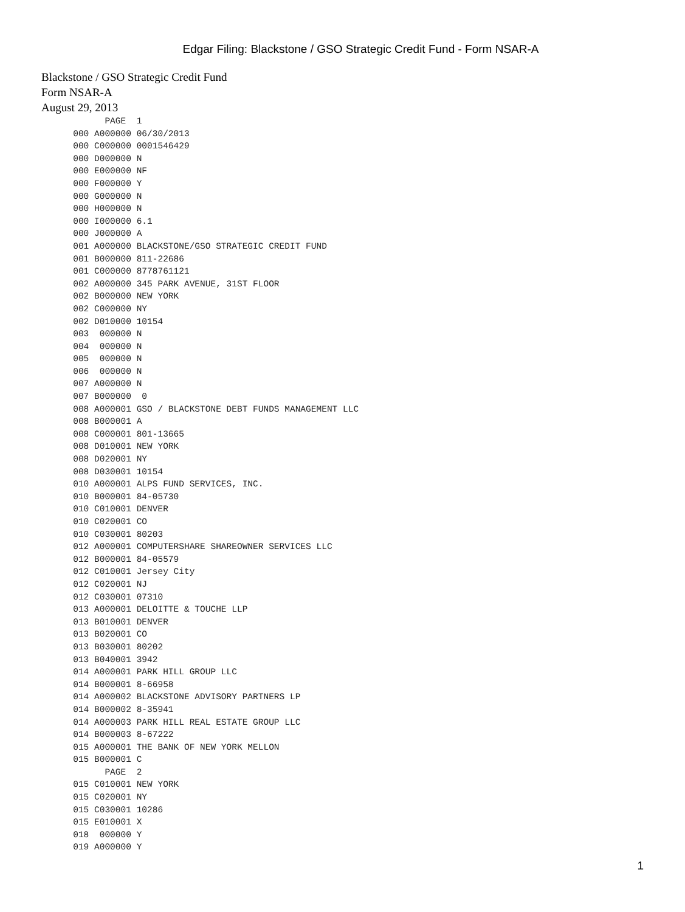Edgar Filing: Blackstone / GSO Strategic Credit Fund - Form NSAR-A
Blackstone / GSO Strategic Credit Fund
Form NSAR-A
August 29, 2013
            PAGE  1
      000 A000000 06/30/2013
      000 C000000 0001546429
      000 D000000 N
      000 E000000 NF
      000 F000000 Y
      000 G000000 N
      000 H000000 N
      000 I000000 6.1
      000 J000000 A
      001 A000000 BLACKSTONE/GSO STRATEGIC CREDIT FUND
      001 B000000 811-22686
      001 C000000 8778761121
      002 A000000 345 PARK AVENUE, 31ST FLOOR
      002 B000000 NEW YORK
      002 C000000 NY
      002 D010000 10154
      003  000000 N
      004  000000 N
      005  000000 N
      006  000000 N
      007 A000000 N
      007 B000000  0
      008 A000001 GSO / BLACKSTONE DEBT FUNDS MANAGEMENT LLC
      008 B000001 A
      008 C000001 801-13665
      008 D010001 NEW YORK
      008 D020001 NY
      008 D030001 10154
      010 A000001 ALPS FUND SERVICES, INC.
      010 B000001 84-05730
      010 C010001 DENVER
      010 C020001 CO
      010 C030001 80203
      012 A000001 COMPUTERSHARE SHAREOWNER SERVICES LLC
      012 B000001 84-05579
      012 C010001 Jersey City
      012 C020001 NJ
      012 C030001 07310
      013 A000001 DELOITTE & TOUCHE LLP
      013 B010001 DENVER
      013 B020001 CO
      013 B030001 80202
      013 B040001 3942
      014 A000001 PARK HILL GROUP LLC
      014 B000001 8-66958
      014 A000002 BLACKSTONE ADVISORY PARTNERS LP
      014 B000002 8-35941
      014 A000003 PARK HILL REAL ESTATE GROUP LLC
      014 B000003 8-67222
      015 A000001 THE BANK OF NEW YORK MELLON
      015 B000001 C
            PAGE  2
      015 C010001 NEW YORK
      015 C020001 NY
      015 C030001 10286
      015 E010001 X
      018  000000 Y
      019 A000000 Y
1